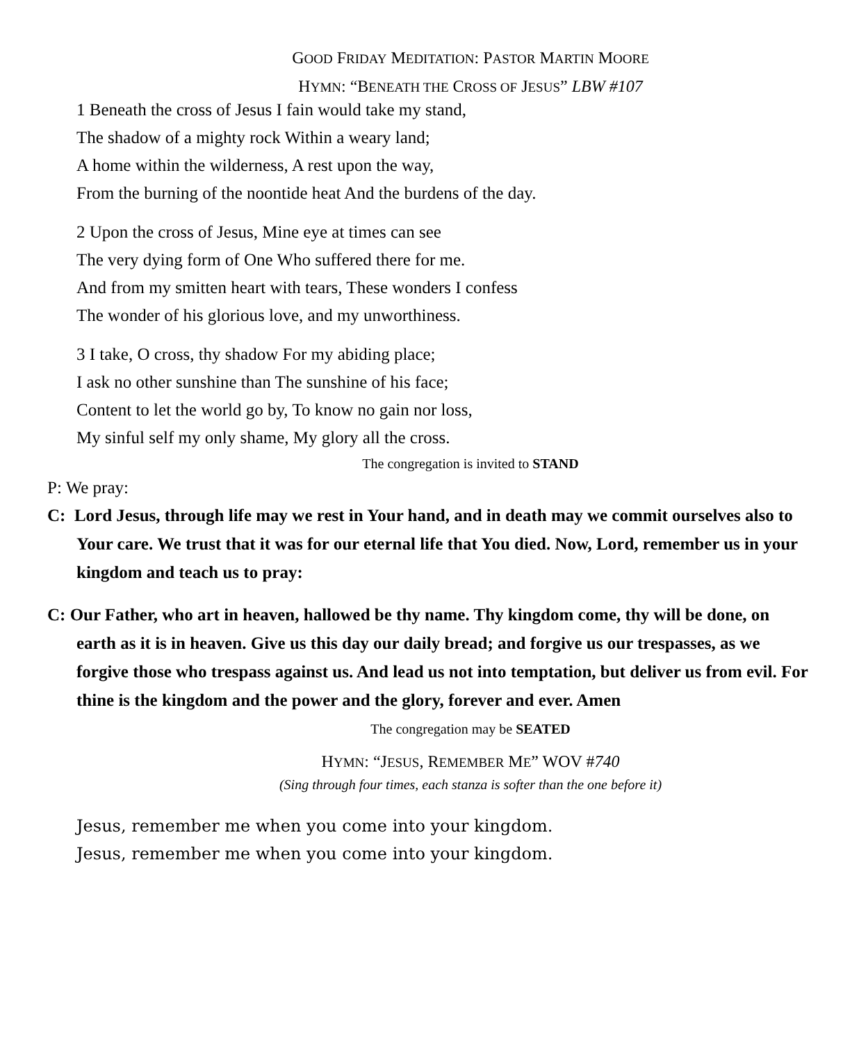GOOD FRIDAY MEDITATION: PASTOR MARTIN MOORE
HYMN: “BENEATH THE CROSS OF JESUS” LBW #107
1 Beneath the cross of Jesus I fain would take my stand,
The shadow of a mighty rock Within a weary land;
A home within the wilderness, A rest upon the way,
From the burning of the noontide heat And the burdens of the day.
2 Upon the cross of Jesus, Mine eye at times can see
The very dying form of One Who suffered there for me.
And from my smitten heart with tears, These wonders I confess
The wonder of his glorious love, and my unworthiness.
3 I take, O cross, thy shadow For my abiding place;
I ask no other sunshine than The sunshine of his face;
Content to let the world go by, To know no gain nor loss,
My sinful self my only shame, My glory all the cross.
The congregation is invited to STAND
P: We pray:
C: Lord Jesus, through life may we rest in Your hand, and in death may we commit ourselves also to Your care. We trust that it was for our eternal life that You died. Now, Lord, remember us in your kingdom and teach us to pray:
C: Our Father, who art in heaven, hallowed be thy name. Thy kingdom come, thy will be done, on earth as it is in heaven. Give us this day our daily bread; and forgive us our trespasses, as we forgive those who trespass against us. And lead us not into temptation, but deliver us from evil. For thine is the kingdom and the power and the glory, forever and ever. Amen
The congregation may be SEATED
HYMN: “JESUS, REMEMBER ME” WOV #740
(Sing through four times, each stanza is softer than the one before it)
Jesus, remember me when you come into your kingdom.
Jesus, remember me when you come into your kingdom.